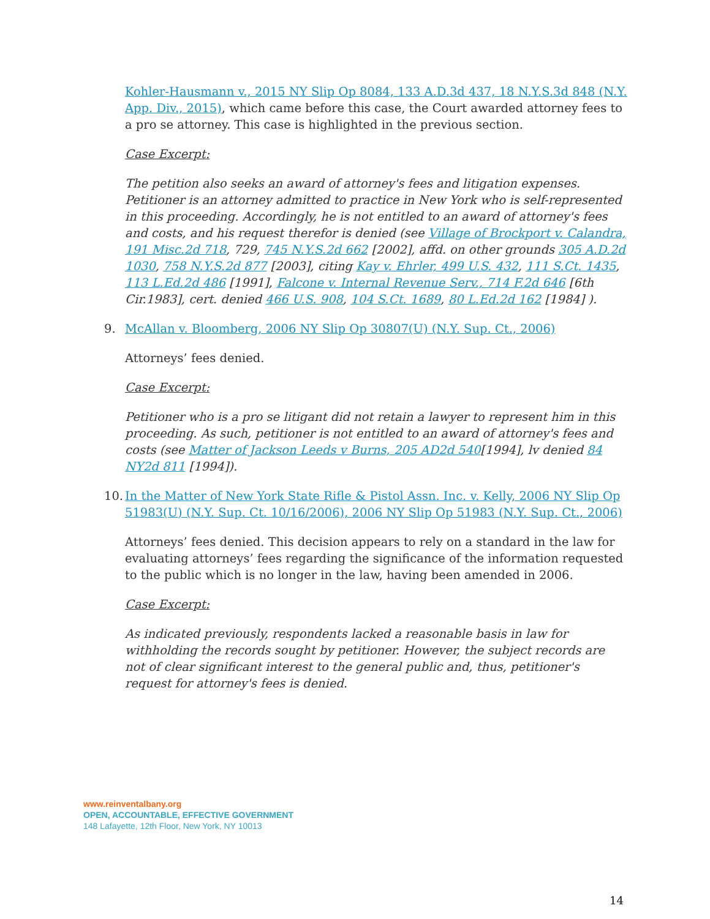Kohler-Hausmann v., 2015 NY Slip Op 8084, 133 A.D.3d 437, 18 N.Y.S.3d 848 (N.Y. App. Div., 2015), which came before this case, the Court awarded attorney fees to a pro se attorney. This case is highlighted in the previous section.
Case Excerpt:
The petition also seeks an award of attorney's fees and litigation expenses. Petitioner is an attorney admitted to practice in New York who is self-represented in this proceeding. Accordingly, he is not entitled to an award of attorney's fees and costs, and his request therefor is denied (see Village of Brockport v. Calandra, 191 Misc.2d 718, 729, 745 N.Y.S.2d 662 [2002], affd. on other grounds 305 A.D.2d 1030, 758 N.Y.S.2d 877 [2003], citing Kay v. Ehrler, 499 U.S. 432, 111 S.Ct. 1435, 113 L.Ed.2d 486 [1991], Falcone v. Internal Revenue Serv., 714 F.2d 646 [6th Cir.1983], cert. denied 466 U.S. 908, 104 S.Ct. 1689, 80 L.Ed.2d 162 [1984] ).
9. McAllan v. Bloomberg, 2006 NY Slip Op 30807(U) (N.Y. Sup. Ct., 2006)
Attorneys’ fees denied.
Case Excerpt:
Petitioner who is a pro se litigant did not retain a lawyer to represent him in this proceeding. As such, petitioner is not entitled to an award of attorney's fees and costs (see Matter of Jackson Leeds v Burns, 205 AD2d 540[1994], lv denied 84 NY2d 811 [1994]).
10. In the Matter of New York State Rifle & Pistol Assn. Inc. v. Kelly, 2006 NY Slip Op 51983(U) (N.Y. Sup. Ct. 10/16/2006), 2006 NY Slip Op 51983 (N.Y. Sup. Ct., 2006)
Attorneys’ fees denied. This decision appears to rely on a standard in the law for evaluating attorneys’ fees regarding the significance of the information requested to the public which is no longer in the law, having been amended in 2006.
Case Excerpt:
As indicated previously, respondents lacked a reasonable basis in law for withholding the records sought by petitioner. However, the subject records are not of clear significant interest to the general public and, thus, petitioner's request for attorney's fees is denied.
www.reinventalbany.org
OPEN, ACCOUNTABLE, EFFECTIVE GOVERNMENT
148 Lafayette, 12th Floor, New York, NY 10013
14